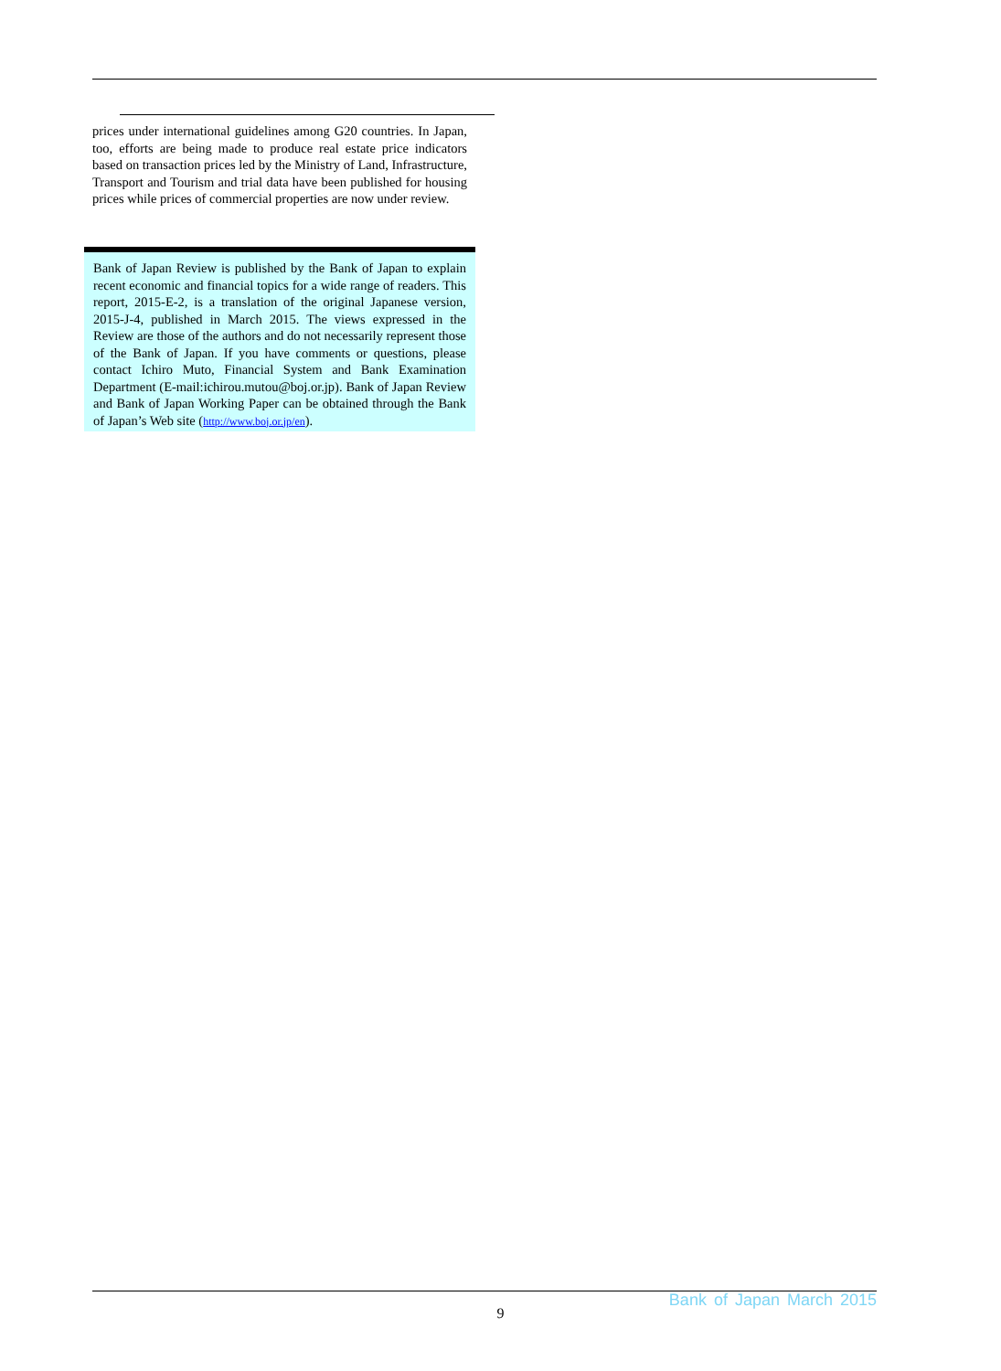prices under international guidelines among G20 countries. In Japan, too, efforts are being made to produce real estate price indicators based on transaction prices led by the Ministry of Land, Infrastructure, Transport and Tourism and trial data have been published for housing prices while prices of commercial properties are now under review.
Bank of Japan Review is published by the Bank of Japan to explain recent economic and financial topics for a wide range of readers. This report, 2015-E-2, is a translation of the original Japanese version, 2015-J-4, published in March 2015. The views expressed in the Review are those of the authors and do not necessarily represent those of the Bank of Japan. If you have comments or questions, please contact Ichiro Muto, Financial System and Bank Examination Department (E-mail:ichirou.mutou@boj.or.jp). Bank of Japan Review and Bank of Japan Working Paper can be obtained through the Bank of Japan’s Web site (http://www.boj.or.jp/en).
Bank of Japan March 2015
9